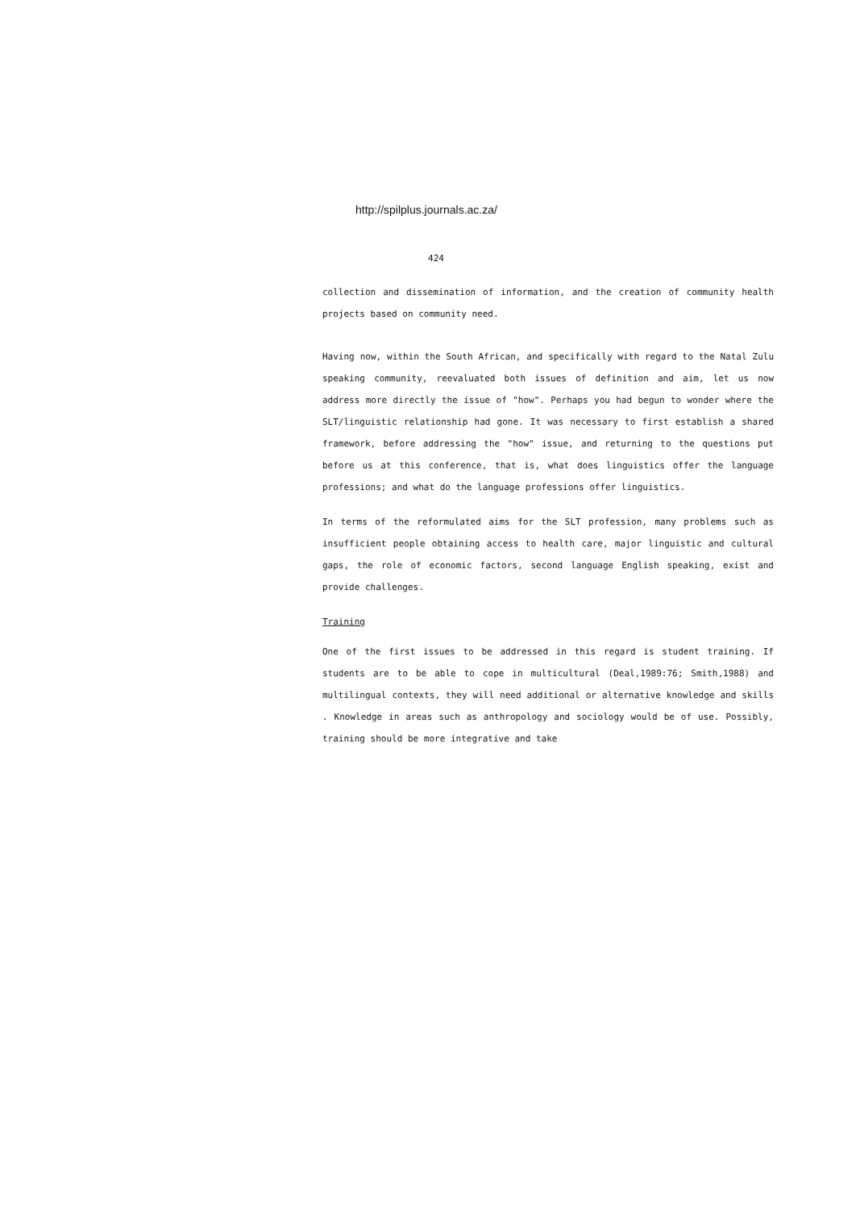http://spilplus.journals.ac.za/
424
collection and dissemination of information, and the creation of community health projects based on community need.
Having now, within the South African, and specifically with regard to the Natal Zulu speaking community, reevaluated both issues of definition and aim, let us now address more directly the issue of "how". Perhaps you had begun to wonder where the SLT/linguistic relationship had gone. It was necessary to first establish a shared framework, before addressing the "how" issue, and returning to the questions put before us at this conference, that is, what does linguistics offer the language professions; and what do the language professions offer linguistics.
In terms of the reformulated aims for the SLT profession, many problems such as insufficient people obtaining access to health care, major linguistic and cultural gaps, the role of economic factors, second language English speaking, exist and provide challenges.
Training
One of the first issues to be addressed in this regard is student training. If students are to be able to cope in multicultural (Deal,1989:76; Smith,1988) and multilingual contexts, they will need additional or alternative knowledge and skills . Knowledge in areas such as anthropology and sociology would be of use. Possibly, training should be more integrative and take